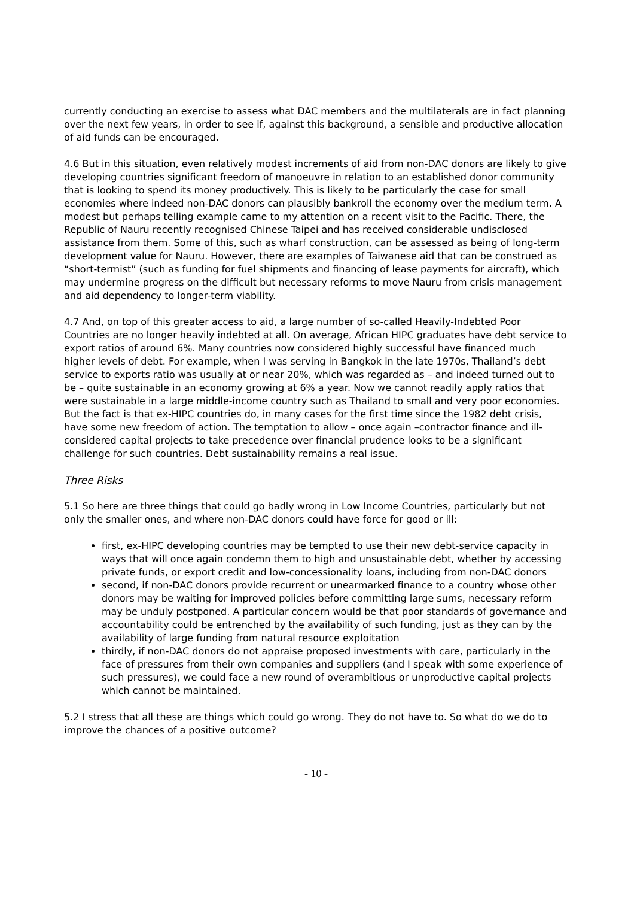currently conducting an exercise to assess what DAC members and the multilaterals are in fact planning over the next few years, in order to see if, against this background, a sensible and productive allocation of aid funds can be encouraged.
4.6 But in this situation, even relatively modest increments of aid from non-DAC donors are likely to give developing countries significant freedom of manoeuvre in relation to an established donor community that is looking to spend its money productively. This is likely to be particularly the case for small economies where indeed non-DAC donors can plausibly bankroll the economy over the medium term. A modest but perhaps telling example came to my attention on a recent visit to the Pacific. There, the Republic of Nauru recently recognised Chinese Taipei and has received considerable undisclosed assistance from them. Some of this, such as wharf construction, can be assessed as being of long-term development value for Nauru. However, there are examples of Taiwanese aid that can be construed as “short-termist” (such as funding for fuel shipments and financing of lease payments for aircraft), which may undermine progress on the difficult but necessary reforms to move Nauru from crisis management and aid dependency to longer-term viability.
4.7 And, on top of this greater access to aid, a large number of so-called Heavily-Indebted Poor Countries are no longer heavily indebted at all. On average, African HIPC graduates have debt service to export ratios of around 6%. Many countries now considered highly successful have financed much higher levels of debt. For example, when I was serving in Bangkok in the late 1970s, Thailand’s debt service to exports ratio was usually at or near 20%, which was regarded as – and indeed turned out to be – quite sustainable in an economy growing at 6% a year. Now we cannot readily apply ratios that were sustainable in a large middle-income country such as Thailand to small and very poor economies. But the fact is that ex-HIPC countries do, in many cases for the first time since the 1982 debt crisis, have some new freedom of action. The temptation to allow – once again –contractor finance and ill-considered capital projects to take precedence over financial prudence looks to be a significant challenge for such countries. Debt sustainability remains a real issue.
Three Risks
5.1 So here are three things that could go badly wrong in Low Income Countries, particularly but not only the smaller ones, and where non-DAC donors could have force for good or ill:
first, ex-HIPC developing countries may be tempted to use their new debt-service capacity in ways that will once again condemn them to high and unsustainable debt, whether by accessing private funds, or export credit and low-concessionality loans, including from non-DAC donors
second, if non-DAC donors provide recurrent or unearmarked finance to a country whose other donors may be waiting for improved policies before committing large sums, necessary reform may be unduly postponed. A particular concern would be that poor standards of governance and accountability could be entrenched by the availability of such funding, just as they can by the availability of large funding from natural resource exploitation
thirdly, if non-DAC donors do not appraise proposed investments with care, particularly in the face of pressures from their own companies and suppliers (and I speak with some experience of such pressures), we could face a new round of overambitious or unproductive capital projects which cannot be maintained.
5.2 I stress that all these are things which could go wrong. They do not have to. So what do we do to improve the chances of a positive outcome?
- 10 -